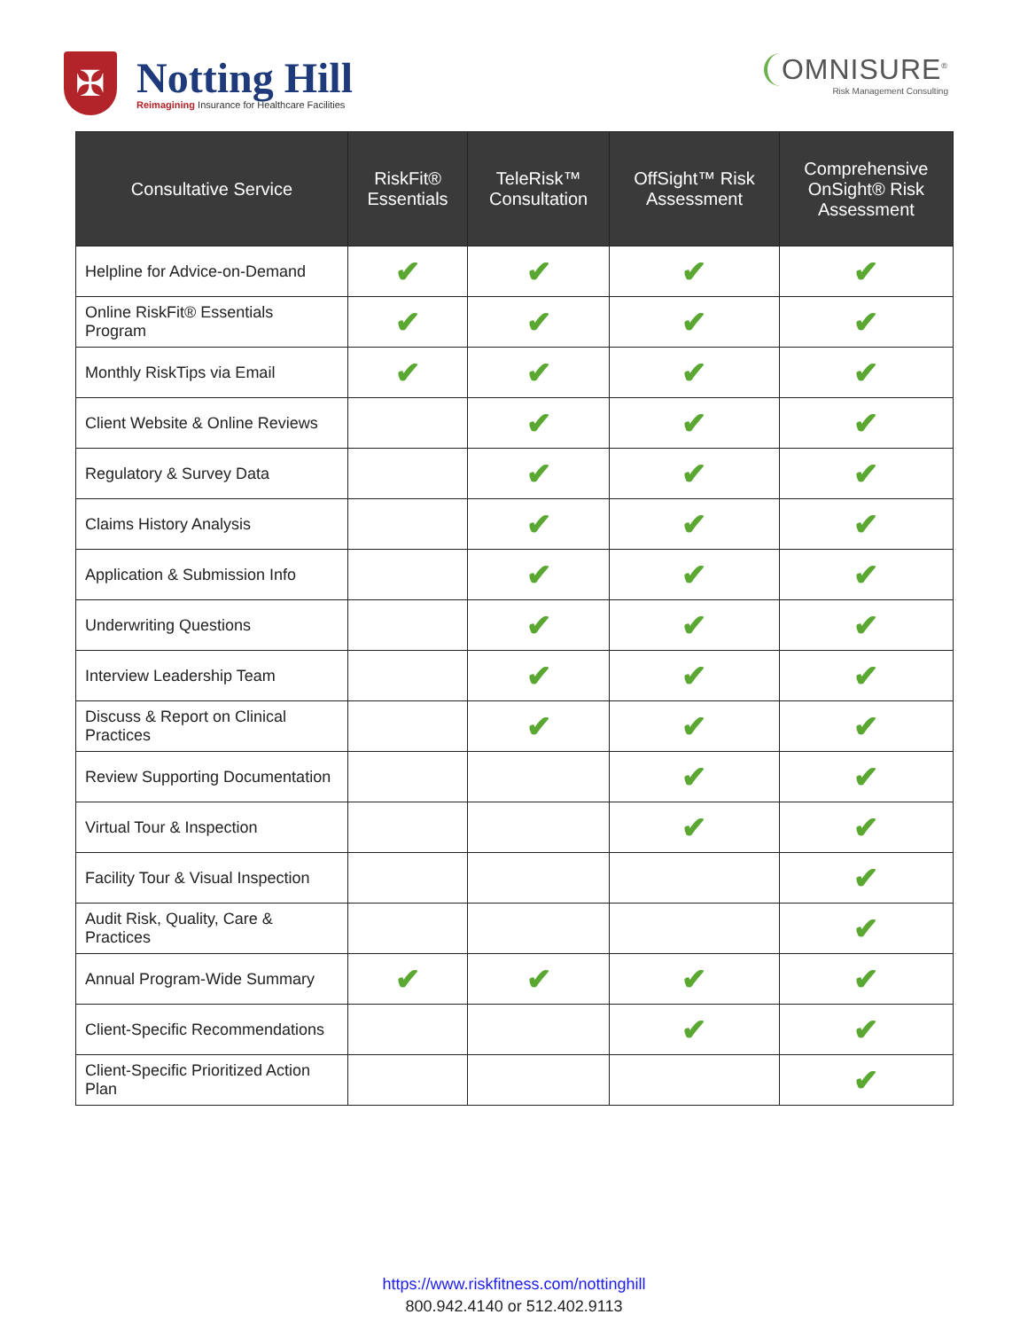✠
Notting Hill
Reimagining Insurance for Healthcare Facilities
OMNISURE<sup>®</sup>
Risk Management Consulting
| Consultative Service | RiskFit® Essentials | TeleRisk™ Consultation | OffSight™ Risk Assessment | Comprehensive OnSight® Risk Assessment |
| --- | --- | --- | --- | --- |
| Helpline for Advice-on-Demand | ✔ | ✔ | ✔ | ✔ |
| Online RiskFit® Essentials Program | ✔ | ✔ | ✔ | ✔ |
| Monthly RiskTips via Email | ✔ | ✔ | ✔ | ✔ |
| Client Website & Online Reviews | | ✔ | ✔ | ✔ |
| Regulatory & Survey Data | | ✔ | ✔ | ✔ |
| Claims History Analysis | | ✔ | ✔ | ✔ |
| Application & Submission Info | | ✔ | ✔ | ✔ |
| Underwriting Questions | | ✔ | ✔ | ✔ |
| Interview Leadership Team | | ✔ | ✔ | ✔ |
| Discuss & Report on Clinical Practices | | ✔ | ✔ | ✔ |
| Review Supporting Documentation | | | ✔ | ✔ |
| Virtual Tour & Inspection | | | ✔ | ✔ |
| Facility Tour & Visual Inspection | | | | ✔ |
| Audit Risk, Quality, Care & Practices | | | | ✔ |
| Annual Program-Wide Summary | ✔ | ✔ | ✔ | ✔ |
| Client-Specific Recommendations | | | ✔ | ✔ |
| Client-Specific Prioritized Action Plan | | | | ✔ |
https://www.riskfitness.com/nottinghill
800.942.4140 or 512.402.9113